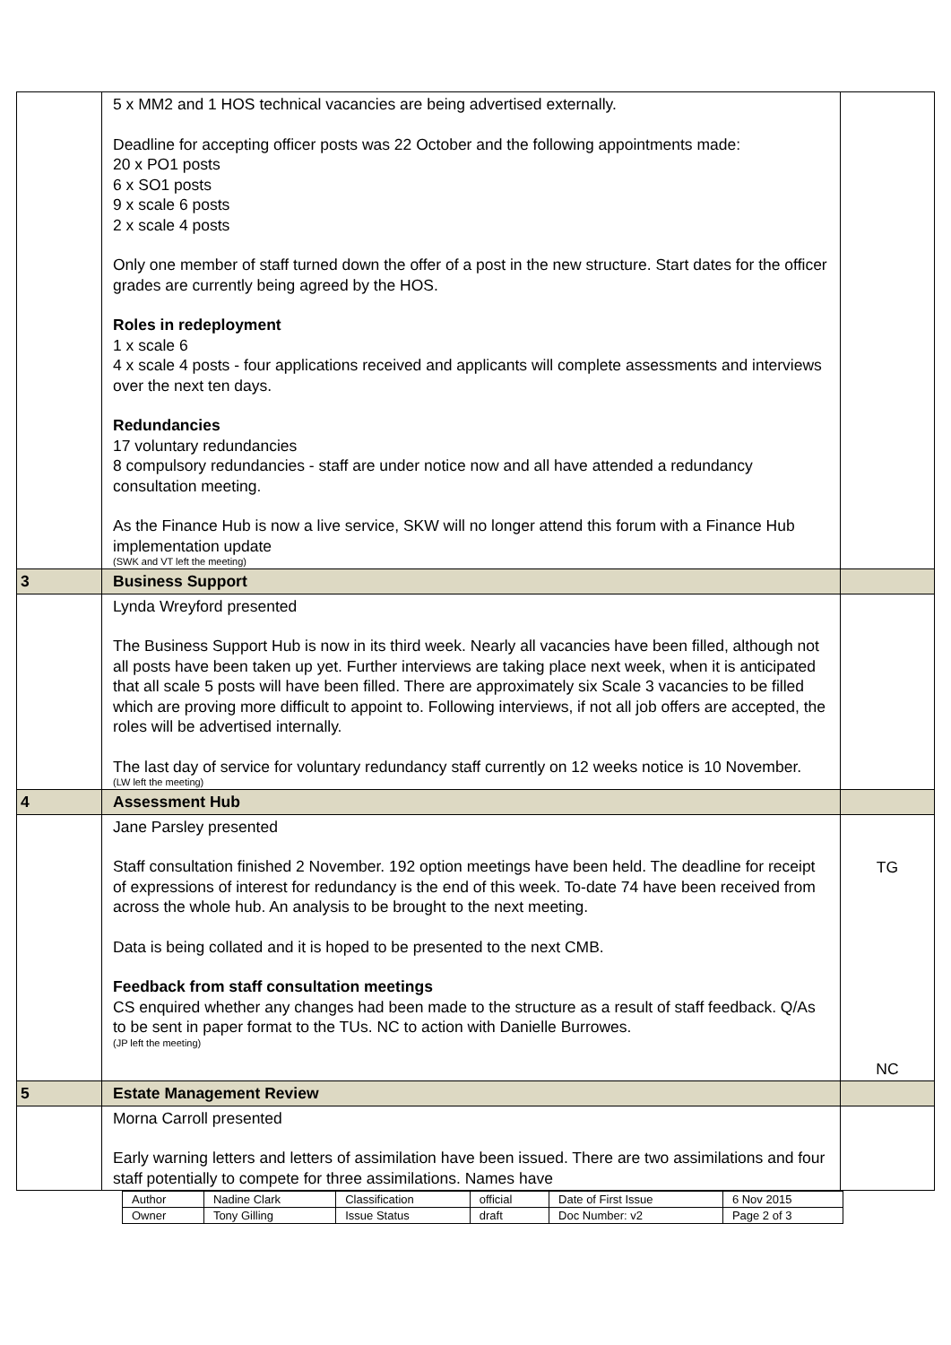| | 5 x MM2 and 1 HOS technical vacancies are being advertised externally. Deadline for accepting officer posts was 22 October and the following appointments made: 20 x PO1 posts 6 x SO1 posts 9 x scale 6 posts 2 x scale 4 posts Only one member of staff turned down the offer of a post in the new structure. Start dates for the officer grades are currently being agreed by the HOS. Roles in redeployment 1 x scale 6 4 x scale 4 posts - four applications received and applicants will complete assessments and interviews over the next ten days. Redundancies 17 voluntary redundancies 8 compulsory redundancies - staff are under notice now and all have attended a redundancy consultation meeting. As the Finance Hub is now a live service, SKW will no longer attend this forum with a Finance Hub implementation update (SWK and VT left the meeting) | |
| 3 | Business Support | |
| | Lynda Wreyford presented The Business Support Hub is now in its third week. Nearly all vacancies have been filled, although not all posts have been taken up yet. Further interviews are taking place next week, when it is anticipated that all scale 5 posts will have been filled. There are approximately six Scale 3 vacancies to be filled which are proving more difficult to appoint to. Following interviews, if not all job offers are accepted, the roles will be advertised internally. The last day of service for voluntary redundancy staff currently on 12 weeks notice is 10 November. (LW left the meeting) | |
| 4 | Assessment Hub | |
| | Jane Parsley presented Staff consultation finished 2 November. 192 option meetings have been held. The deadline for receipt of expressions of interest for redundancy is the end of this week. To-date 74 have been received from across the whole hub. An analysis to be brought to the next meeting. Data is being collated and it is hoped to be presented to the next CMB. Feedback from staff consultation meetings CS enquired whether any changes had been made to the structure as a result of staff feedback. Q/As to be sent in paper format to the TUs. NC to action with Danielle Burrowes. (JP left the meeting) | TG NC |
| 5 | Estate Management Review | |
| | Morna Carroll presented Early warning letters and letters of assimilation have been issued. There are two assimilations and four staff potentially to compete for three assimilations. Names have | |
| Author | Nadine Clark | Classification | official | Date of First Issue | 6 Nov 2015 |
| Owner | Tony Gilling | Issue Status | draft | Doc Number: v2 | Page 2 of 3 |